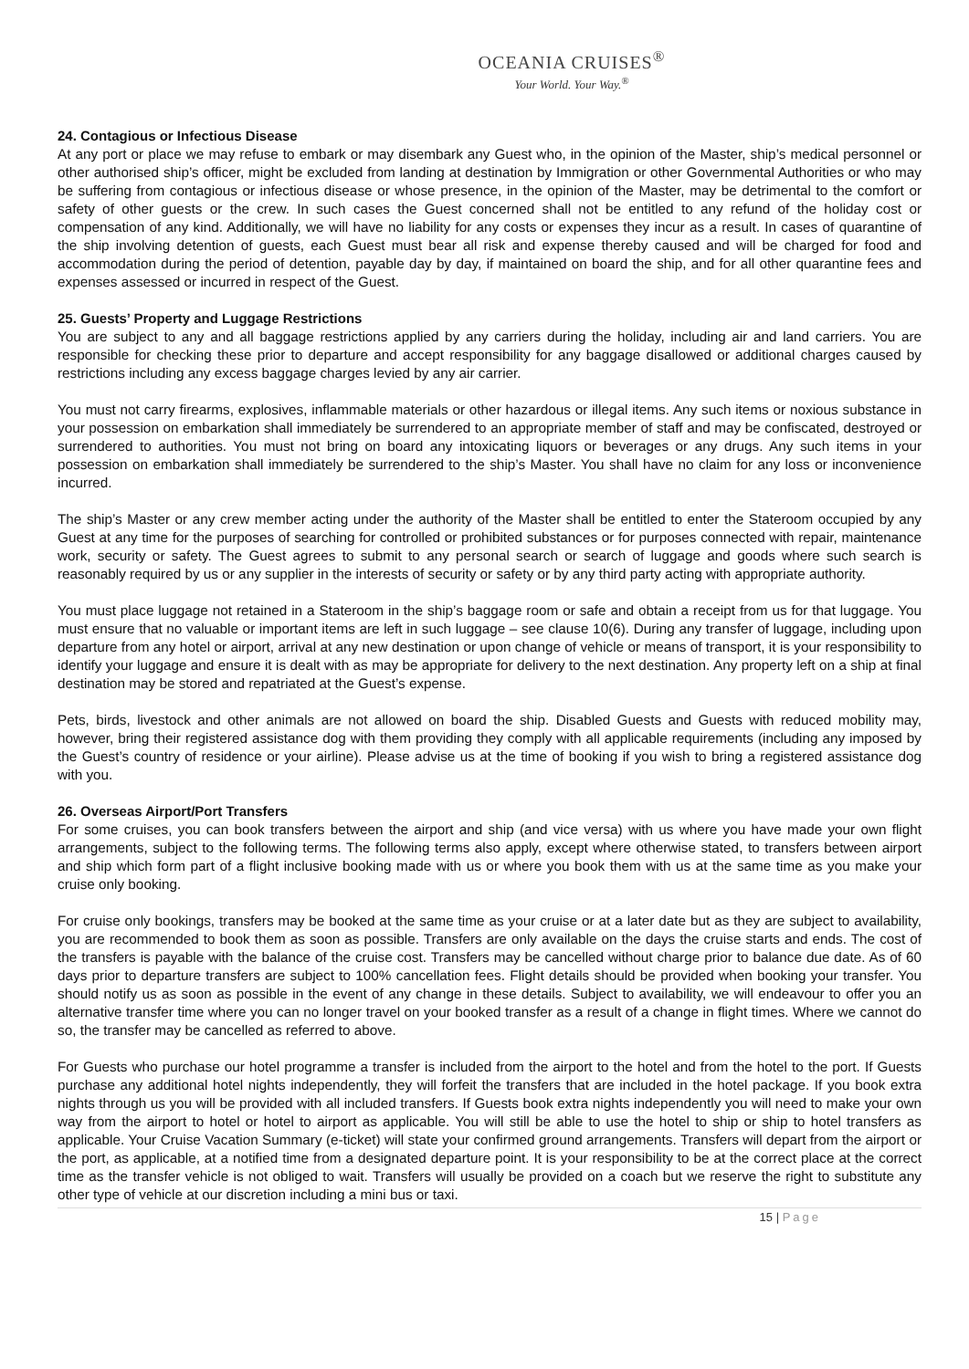OCEANIA CRUISES<sup>®</sup>
Your World. Your Way.<sup>®</sup>
24. Contagious or Infectious Disease
At any port or place we may refuse to embark or may disembark any Guest who, in the opinion of the Master, ship’s medical personnel or other authorised ship’s officer, might be excluded from landing at destination by Immigration or other Governmental Authorities or who may be suffering from contagious or infectious disease or whose presence, in the opinion of the Master, may be detrimental to the comfort or safety of other guests or the crew. In such cases the Guest concerned shall not be entitled to any refund of the holiday cost or compensation of any kind. Additionally, we will have no liability for any costs or expenses they incur as a result. In cases of quarantine of the ship involving detention of guests, each Guest must bear all risk and expense thereby caused and will be charged for food and accommodation during the period of detention, payable day by day, if maintained on board the ship, and for all other quarantine fees and expenses assessed or incurred in respect of the Guest.
25. Guests’ Property and Luggage Restrictions
You are subject to any and all baggage restrictions applied by any carriers during the holiday, including air and land carriers. You are responsible for checking these prior to departure and accept responsibility for any baggage disallowed or additional charges caused by restrictions including any excess baggage charges levied by any air carrier.
You must not carry firearms, explosives, inflammable materials or other hazardous or illegal items. Any such items or noxious substance in your possession on embarkation shall immediately be surrendered to an appropriate member of staff and may be confiscated, destroyed or surrendered to authorities. You must not bring on board any intoxicating liquors or beverages or any drugs. Any such items in your possession on embarkation shall immediately be surrendered to the ship’s Master. You shall have no claim for any loss or inconvenience incurred.
The ship’s Master or any crew member acting under the authority of the Master shall be entitled to enter the Stateroom occupied by any Guest at any time for the purposes of searching for controlled or prohibited substances or for purposes connected with repair, maintenance work, security or safety. The Guest agrees to submit to any personal search or search of luggage and goods where such search is reasonably required by us or any supplier in the interests of security or safety or by any third party acting with appropriate authority.
You must place luggage not retained in a Stateroom in the ship’s baggage room or safe and obtain a receipt from us for that luggage. You must ensure that no valuable or important items are left in such luggage – see clause 10(6). During any transfer of luggage, including upon departure from any hotel or airport, arrival at any new destination or upon change of vehicle or means of transport, it is your responsibility to identify your luggage and ensure it is dealt with as may be appropriate for delivery to the next destination. Any property left on a ship at final destination may be stored and repatriated at the Guest’s expense.
Pets, birds, livestock and other animals are not allowed on board the ship. Disabled Guests and Guests with reduced mobility may, however, bring their registered assistance dog with them providing they comply with all applicable requirements (including any imposed by the Guest’s country of residence or your airline). Please advise us at the time of booking if you wish to bring a registered assistance dog with you.
26. Overseas Airport/Port Transfers
For some cruises, you can book transfers between the airport and ship (and vice versa) with us where you have made your own flight arrangements, subject to the following terms. The following terms also apply, except where otherwise stated, to transfers between airport and ship which form part of a flight inclusive booking made with us or where you book them with us at the same time as you make your cruise only booking.
For cruise only bookings, transfers may be booked at the same time as your cruise or at a later date but as they are subject to availability, you are recommended to book them as soon as possible. Transfers are only available on the days the cruise starts and ends. The cost of the transfers is payable with the balance of the cruise cost. Transfers may be cancelled without charge prior to balance due date. As of 60 days prior to departure transfers are subject to 100% cancellation fees. Flight details should be provided when booking your transfer. You should notify us as soon as possible in the event of any change in these details. Subject to availability, we will endeavour to offer you an alternative transfer time where you can no longer travel on your booked transfer as a result of a change in flight times. Where we cannot do so, the transfer may be cancelled as referred to above.
For Guests who purchase our hotel programme a transfer is included from the airport to the hotel and from the hotel to the port. If Guests purchase any additional hotel nights independently, they will forfeit the transfers that are included in the hotel package. If you book extra nights through us you will be provided with all included transfers. If Guests book extra nights independently you will need to make your own way from the airport to hotel or hotel to airport as applicable. You will still be able to use the hotel to ship or ship to hotel transfers as applicable. Your Cruise Vacation Summary (e-ticket) will state your confirmed ground arrangements. Transfers will depart from the airport or the port, as applicable, at a notified time from a designated departure point. It is your responsibility to be at the correct place at the correct time as the transfer vehicle is not obliged to wait. Transfers will usually be provided on a coach but we reserve the right to substitute any other type of vehicle at our discretion including a mini bus or taxi.
15 | Page